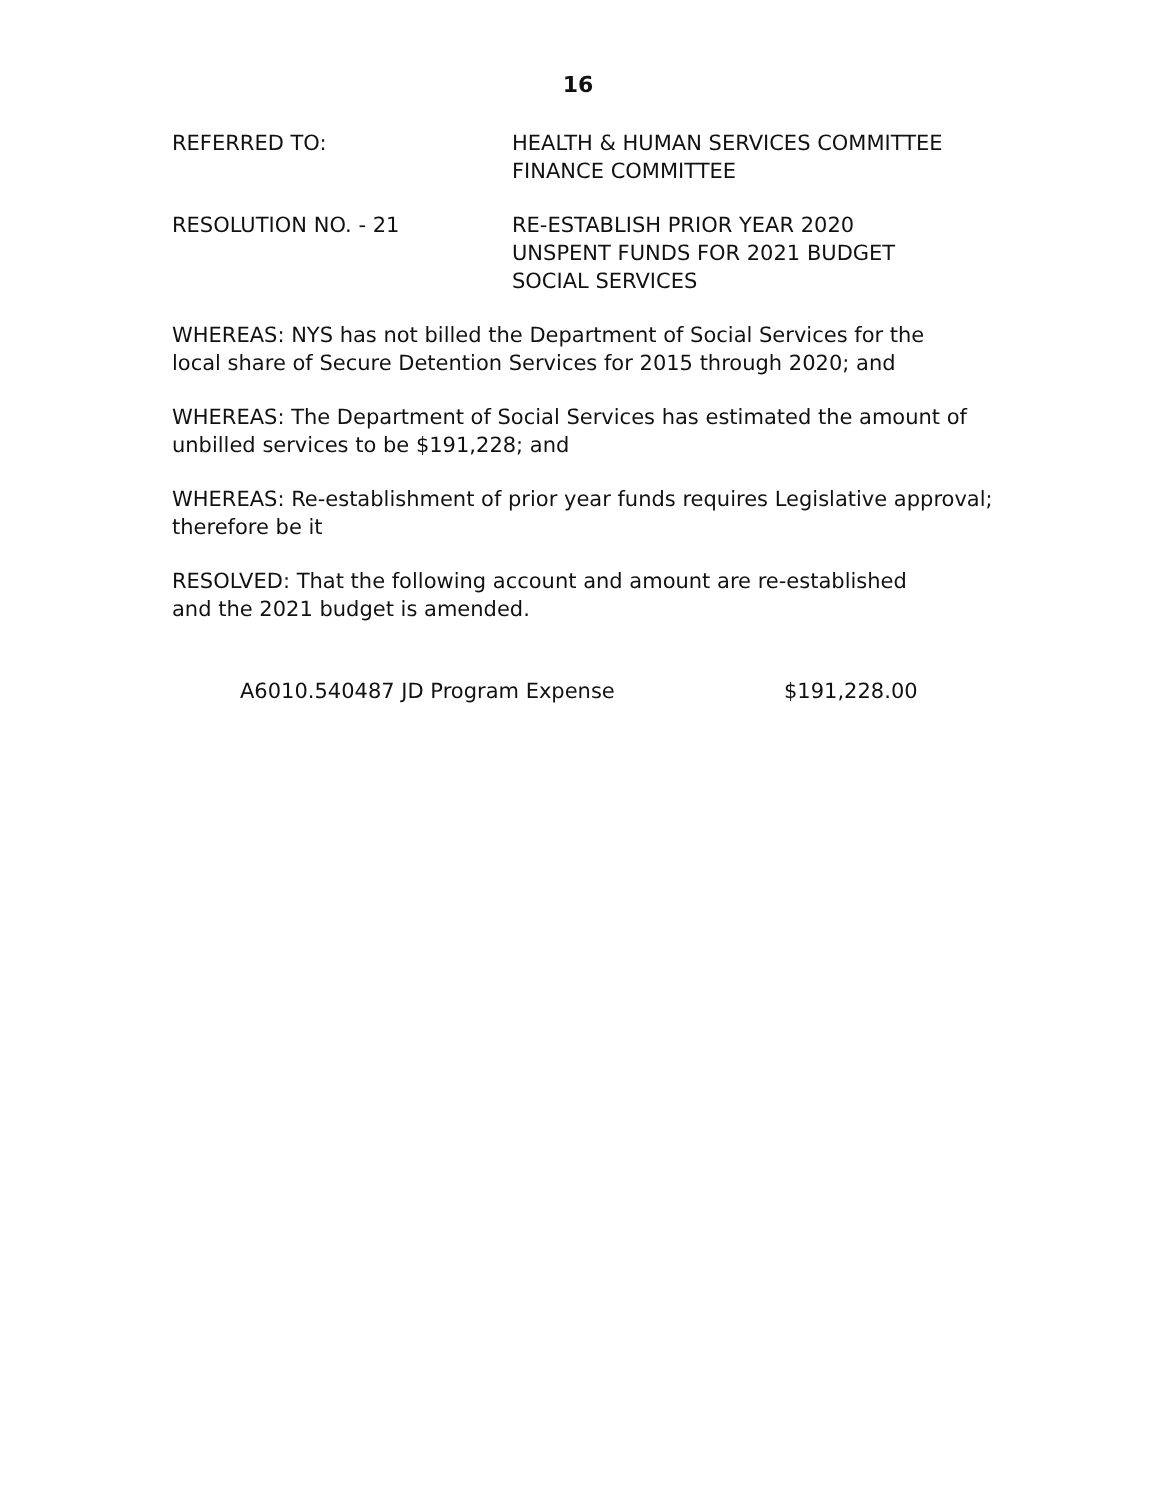16
REFERRED TO: HEALTH & HUMAN SERVICES COMMITTEE
FINANCE COMMITTEE
RESOLUTION NO. - 21 RE-ESTABLISH PRIOR YEAR 2020
UNSPENT FUNDS FOR 2021 BUDGET
SOCIAL SERVICES
WHEREAS: NYS has not billed the Department of Social Services for the
local share of Secure Detention Services for 2015 through 2020; and
WHEREAS: The Department of Social Services has estimated the amount of
unbilled services to be $191,228; and
WHEREAS: Re-establishment of prior year funds requires Legislative approval;
therefore be it
RESOLVED: That the following account and amount are re-established
and the 2021 budget is amended.
A6010.540487 JD Program Expense $191,228.00